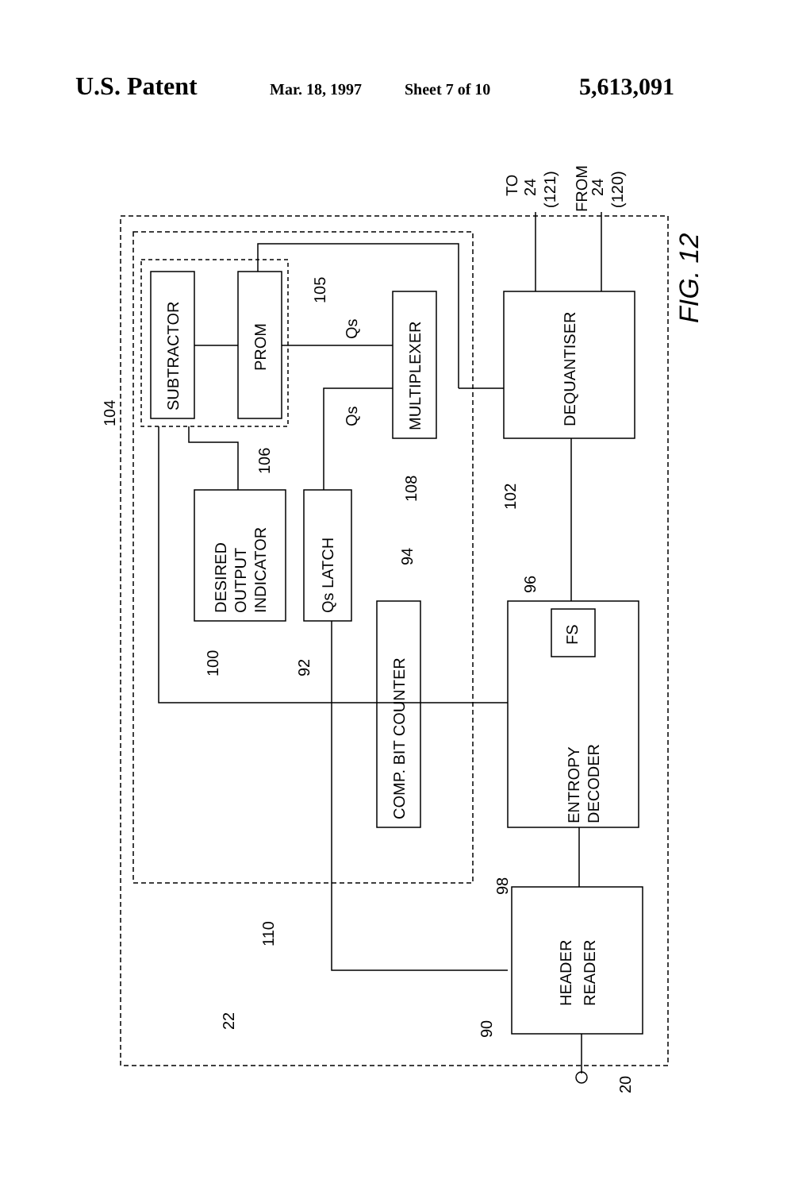U.S. Patent Mar. 18, 1997 Sheet 7 of 10 5,613,091
SUBTRACTOR
PROM
MULTIPLEXER
DEQUANTISER
DESIRED
OUTPUT
INDICATOR
Qs LATCH
COMP. BIT COUNTER
FS
ENTROPY
DECODER
HEADER
READER
Qs
Qs
TO
24
(121)
FROM
24
(120)
FIG. 12
104
105
106
108
102
100
92
94
96
98
110
22
90
20